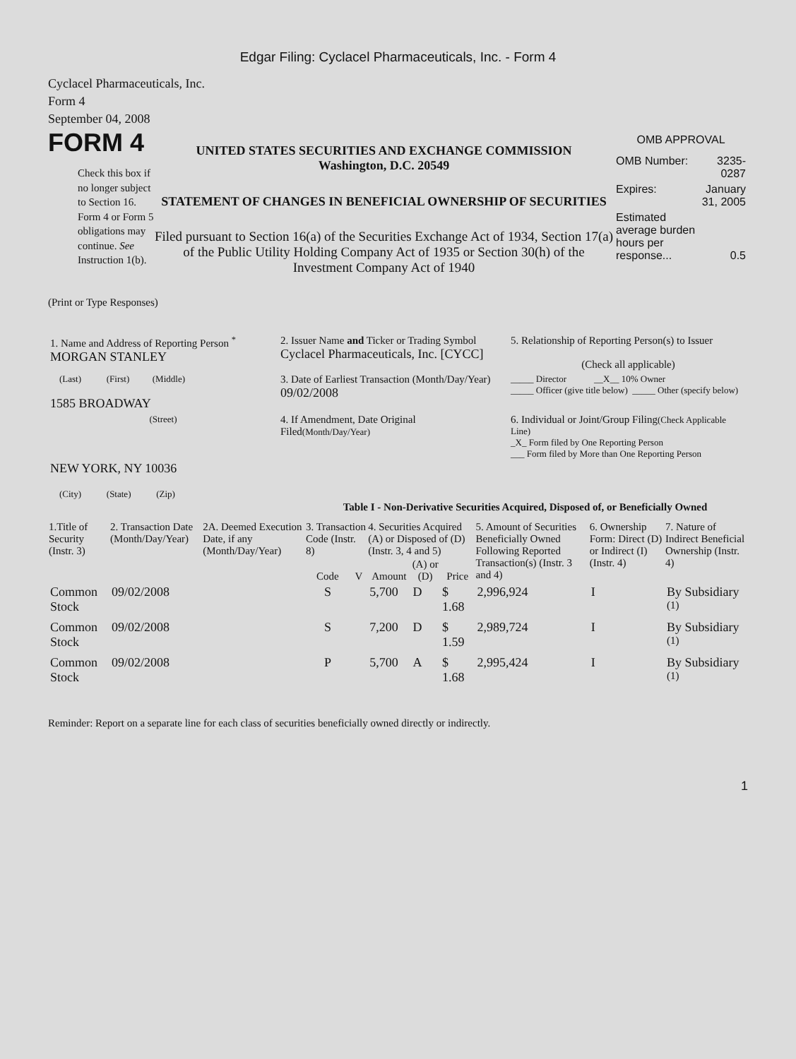Edgar Filing: Cyclacel Pharmaceuticals, Inc. - Form 4
Cyclacel Pharmaceuticals, Inc.
Form 4
September 04, 2008
FORM 4
Check this box if no longer subject to Section 16. Form 4 or Form 5 obligations may continue. See Instruction 1(b).
UNITED STATES SECURITIES AND EXCHANGE COMMISSION
Washington, D.C. 20549
STATEMENT OF CHANGES IN BENEFICIAL OWNERSHIP OF SECURITIES
Filed pursuant to Section 16(a) of the Securities Exchange Act of 1934, Section 17(a) of the Public Utility Holding Company Act of 1935 or Section 30(h) of the Investment Company Act of 1940
OMB APPROVAL
| OMB Number: | 3235-0287 |
| Expires: | January 31, 2005 |
| Estimated average burden hours per response... | 0.5 |
(Print or Type Responses)
| 1. Name and Address of Reporting Person <sup>*</sup> MORGAN STANLEY | 2. Issuer Name and Ticker or Trading Symbol Cyclacel Pharmaceuticals, Inc. [CYCC] | 5. Relationship of Reporting Person(s) to Issuer (Check all applicable) |
| (Last) (First) (Middle) 1585 BROADWAY | 3. Date of Earliest Transaction (Month/Day/Year) 09/02/2008 | _____ Director __X__ 10% Owner _____ Officer (give title below) _____ Other (specify below) |
| (Street) NEW YORK, NY 10036 (City) (State) (Zip) | 4. If Amendment, Date Original Filed (Month/Day/Year) | 6. Individual or Joint/Group Filing (Check Applicable Line) _X_ Form filed by One Reporting Person ___ Form filed by More than One Reporting Person |
Table I - Non-Derivative Securities Acquired, Disposed of, or Beneficially Owned
| 1.Title of Security (Instr. 3) | 2. Transaction Date (Month/Day/Year) | 2A. Deemed Execution Date, if any (Month/Day/Year) | 3. Transaction Code (Instr. 8) | | 4. Securities Acquired (A) or Disposed of (D) (Instr. 3, 4 and 5) | | | 5. Amount of Securities Beneficially Owned Following Reported Transaction(s) (Instr. 3 and 4) | 6. Ownership Form: Direct (D) or Indirect (I) (Instr. 4) | 7. Nature of Indirect Beneficial Ownership (Instr. 4) |
| --- | --- | --- | --- | --- | --- | --- | --- | --- | --- | --- |
| | | | Code | V | Amount | (A) or (D) | Price | | | |
| Common Stock | 09/02/2008 | | S | | 5,700 | D | $ 1.68 | 2,996,924 | I | By Subsidiary <sup>(1)</sup> |
| Common Stock | 09/02/2008 | | S | | 7,200 | D | $ 1.59 | 2,989,724 | I | By Subsidiary <sup>(1)</sup> |
| Common Stock | 09/02/2008 | | P | | 5,700 | A | $ 1.68 | 2,995,424 | I | By Subsidiary <sup>(1)</sup> |
Reminder: Report on a separate line for each class of securities beneficially owned directly or indirectly.
1